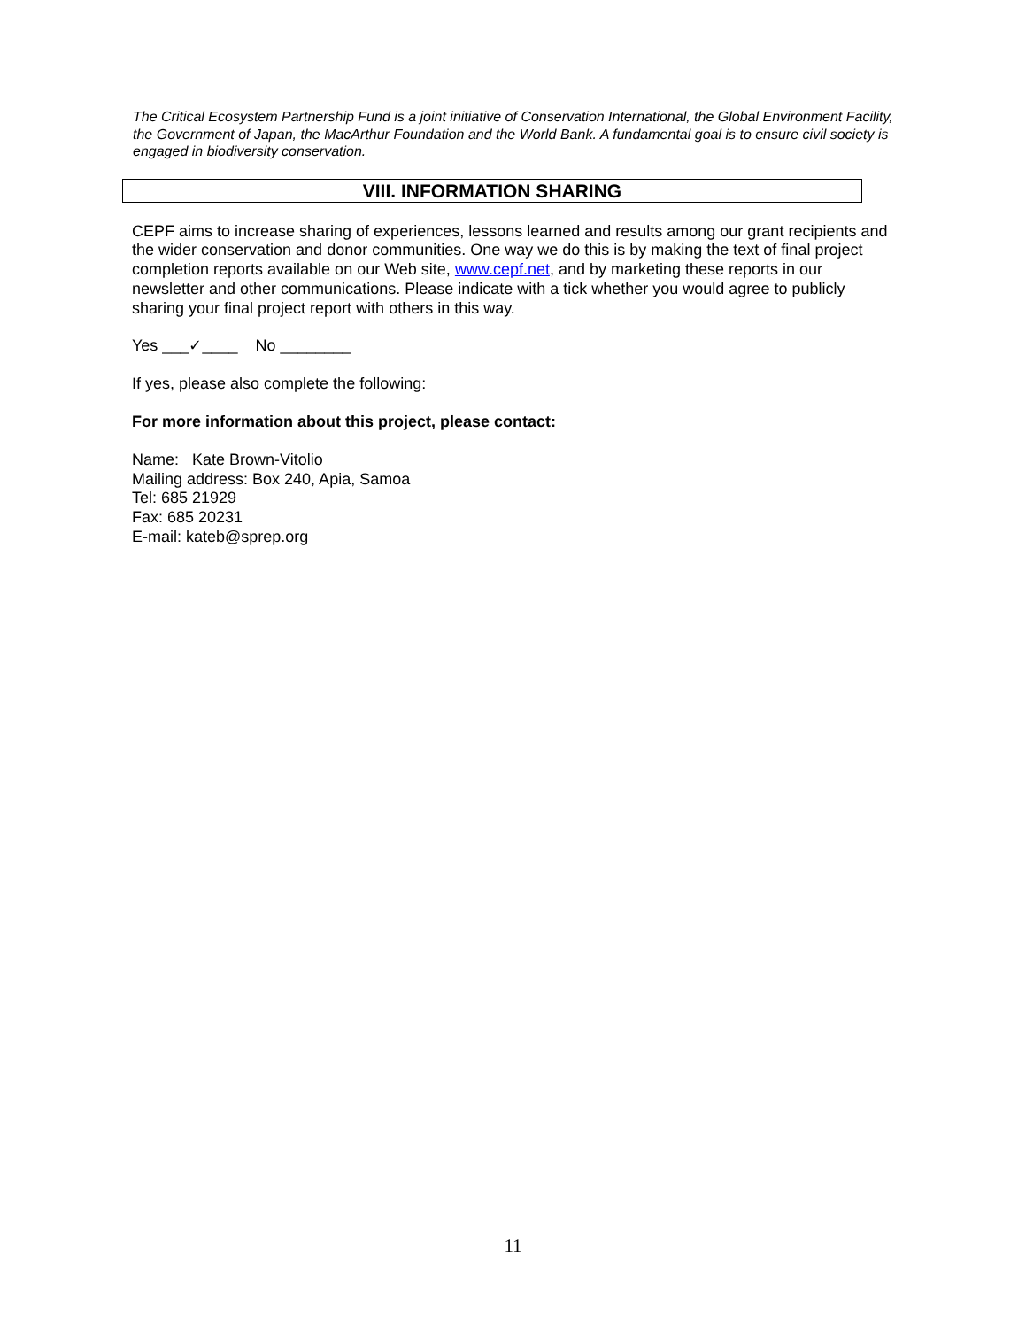The Critical Ecosystem Partnership Fund is a joint initiative of Conservation International, the Global Environment Facility, the Government of Japan, the MacArthur Foundation and the World Bank. A fundamental goal is to ensure civil society is engaged in biodiversity conservation.
VIII. INFORMATION SHARING
CEPF aims to increase sharing of experiences, lessons learned and results among our grant recipients and the wider conservation and donor communities. One way we do this is by making the text of final project completion reports available on our Web site, www.cepf.net, and by marketing these reports in our newsletter and other communications. Please indicate with a tick whether you would agree to publicly sharing your final project report with others in this way.
Yes ___✓____ No ________
If yes, please also complete the following:
For more information about this project, please contact:
Name: Kate Brown-Vitolio
Mailing address: Box 240, Apia, Samoa
Tel: 685 21929
Fax: 685 20231
E-mail: kateb@sprep.org
11